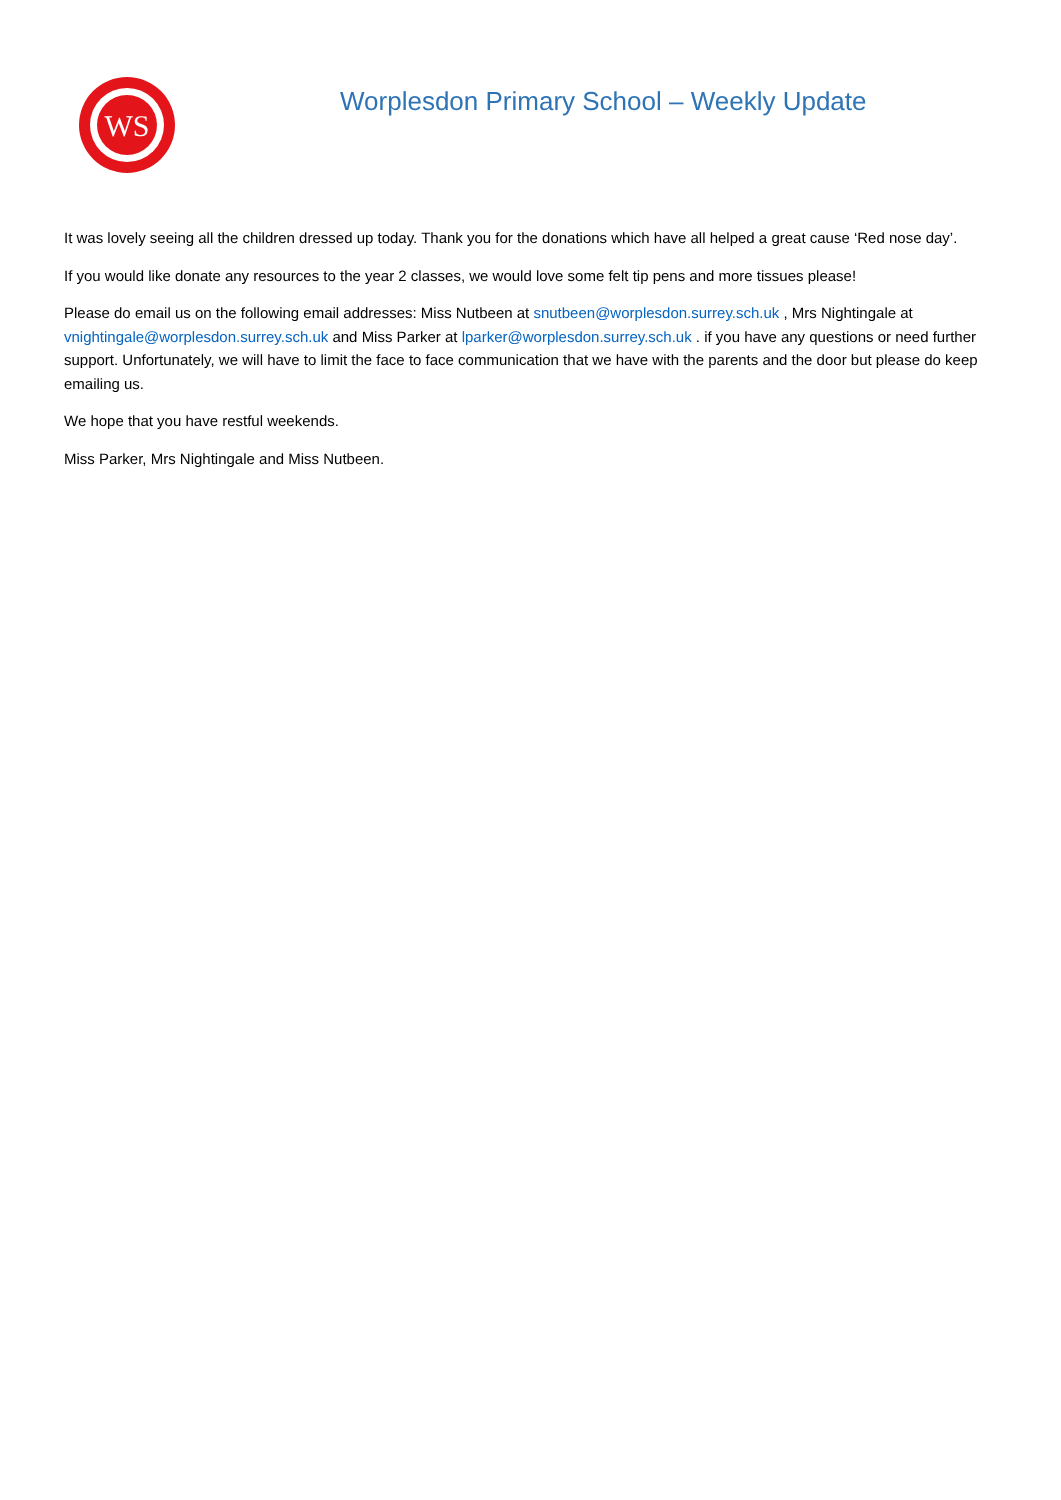WS
Worplesdon Primary School – Weekly Update
It was lovely seeing all the children dressed up today. Thank you for the donations which have all helped a great cause ‘Red nose day’.
If you would like donate any resources to the year 2 classes, we would love some felt tip pens and more tissues please!
Please do email us on the following email addresses: Miss Nutbeen at snutbeen@worplesdon.surrey.sch.uk , Mrs Nightingale at vnightingale@worplesdon.surrey.sch.uk and Miss Parker at lparker@worplesdon.surrey.sch.uk . if you have any questions or need further support. Unfortunately, we will have to limit the face to face communication that we have with the parents and the door but please do keep emailing us.
We hope that you have restful weekends.
Miss Parker, Mrs Nightingale and Miss Nutbeen.